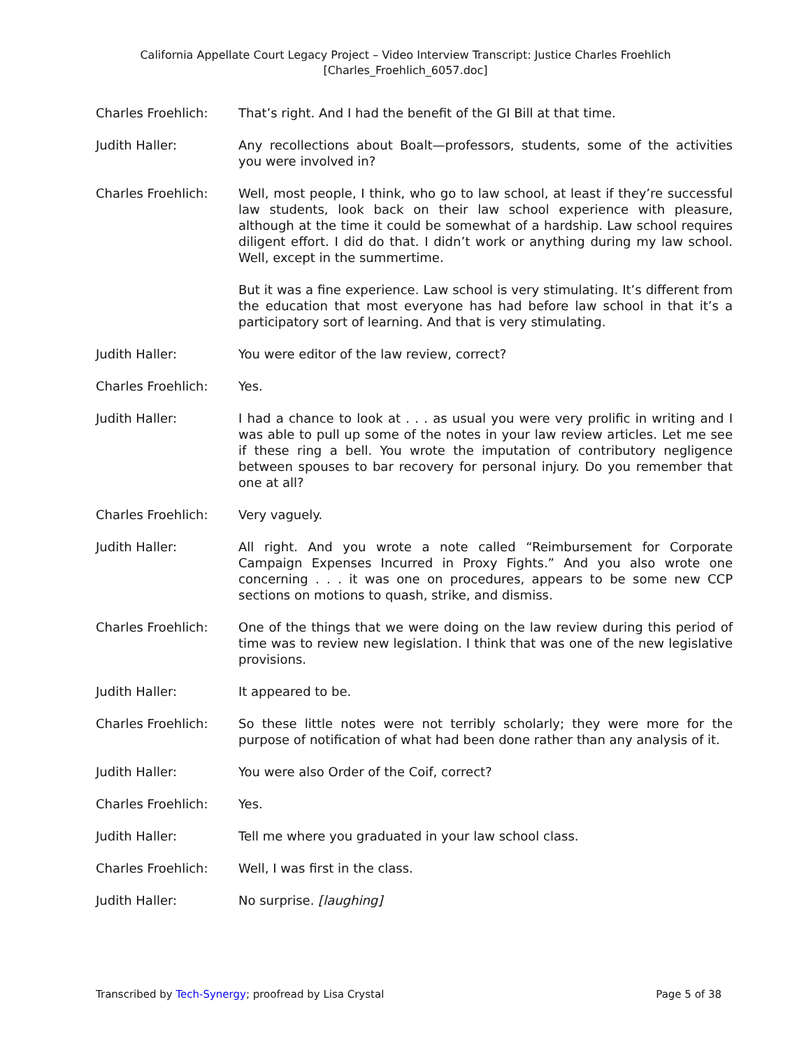California Appellate Court Legacy Project – Video Interview Transcript: Justice Charles Froehlich
[Charles_Froehlich_6057.doc]
Charles Froehlich: That’s right. And I had the benefit of the GI Bill at that time.
Judith Haller: Any recollections about Boalt—professors, students, some of the activities you were involved in?
Charles Froehlich: Well, most people, I think, who go to law school, at least if they’re successful law students, look back on their law school experience with pleasure, although at the time it could be somewhat of a hardship. Law school requires diligent effort. I did do that. I didn’t work or anything during my law school. Well, except in the summertime.
But it was a fine experience. Law school is very stimulating. It’s different from the education that most everyone has had before law school in that it’s a participatory sort of learning. And that is very stimulating.
Judith Haller: You were editor of the law review, correct?
Charles Froehlich: Yes.
Judith Haller: I had a chance to look at . . . as usual you were very prolific in writing and I was able to pull up some of the notes in your law review articles. Let me see if these ring a bell. You wrote the imputation of contributory negligence between spouses to bar recovery for personal injury. Do you remember that one at all?
Charles Froehlich: Very vaguely.
Judith Haller: All right. And you wrote a note called “Reimbursement for Corporate Campaign Expenses Incurred in Proxy Fights.” And you also wrote one concerning . . . it was one on procedures, appears to be some new CCP sections on motions to quash, strike, and dismiss.
Charles Froehlich: One of the things that we were doing on the law review during this period of time was to review new legislation. I think that was one of the new legislative provisions.
Judith Haller: It appeared to be.
Charles Froehlich: So these little notes were not terribly scholarly; they were more for the purpose of notification of what had been done rather than any analysis of it.
Judith Haller: You were also Order of the Coif, correct?
Charles Froehlich: Yes.
Judith Haller: Tell me where you graduated in your law school class.
Charles Froehlich: Well, I was first in the class.
Judith Haller: No surprise. [laughing]
Transcribed by Tech-Synergy; proofread by Lisa Crystal Page 5 of 38